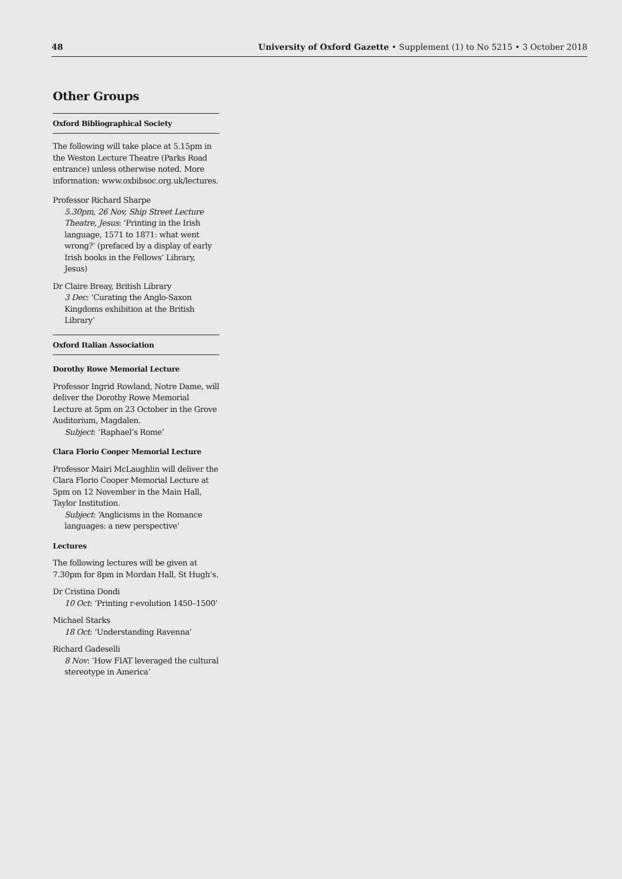48 University of Oxford Gazette • Supplement (1) to No 5215 • 3 October 2018
Other Groups
Oxford Bibliographical Society
The following will take place at 5.15pm in the Weston Lecture Theatre (Parks Road entrance) unless otherwise noted. More information: www.oxbibsoc.org.uk/lectures.
Professor Richard Sharpe
5.30pm, 26 Nov, Ship Street Lecture Theatre, Jesus: ‘Printing in the Irish language, 1571 to 1871: what went wrong?’ (prefaced by a display of early Irish books in the Fellows’ Library, Jesus)
Dr Claire Breay, British Library
3 Dec: ‘Curating the Anglo-Saxon Kingdoms exhibition at the British Library’
Oxford Italian Association
Dorothy Rowe Memorial Lecture
Professor Ingrid Rowland, Notre Dame, will deliver the Dorothy Rowe Memorial Lecture at 5pm on 23 October in the Grove Auditorium, Magdalen.
Subject: ‘Raphael’s Rome’
Clara Florio Cooper Memorial Lecture
Professor Mairi McLaughlin will deliver the Clara Florio Cooper Memorial Lecture at 5pm on 12 November in the Main Hall, Taylor Institution.
Subject: ‘Anglicisms in the Romance languages: a new perspective’
Lectures
The following lectures will be given at 7.30pm for 8pm in Mordan Hall, St Hugh’s.
Dr Cristina Dondi
10 Oct: ‘Printing r-evolution 1450–1500’
Michael Starks
18 Oct: ‘Understanding Ravenna’
Richard Gadeselli
8 Nov: ‘How FIAT leveraged the cultural stereotype in America’